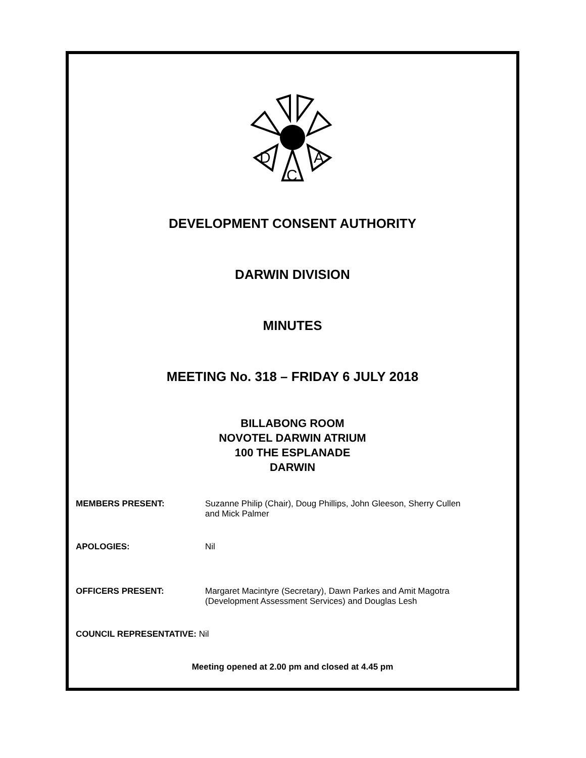D
C
A
DEVELOPMENT CONSENT AUTHORITY
DARWIN DIVISION
MINUTES
MEETING No. 318 – FRIDAY 6 JULY 2018
BILLABONG ROOM
NOVOTEL DARWIN ATRIUM
100 THE ESPLANADE
DARWIN
MEMBERS PRESENT: Suzanne Philip (Chair), Doug Phillips, John Gleeson, Sherry Cullen
and Mick Palmer
APOLOGIES: Nil
OFFICERS PRESENT: Margaret Macintyre (Secretary), Dawn Parkes and Amit Magotra
(Development Assessment Services) and Douglas Lesh
COUNCIL REPRESENTATIVE: Nil
Meeting opened at 2.00 pm and closed at 4.45 pm